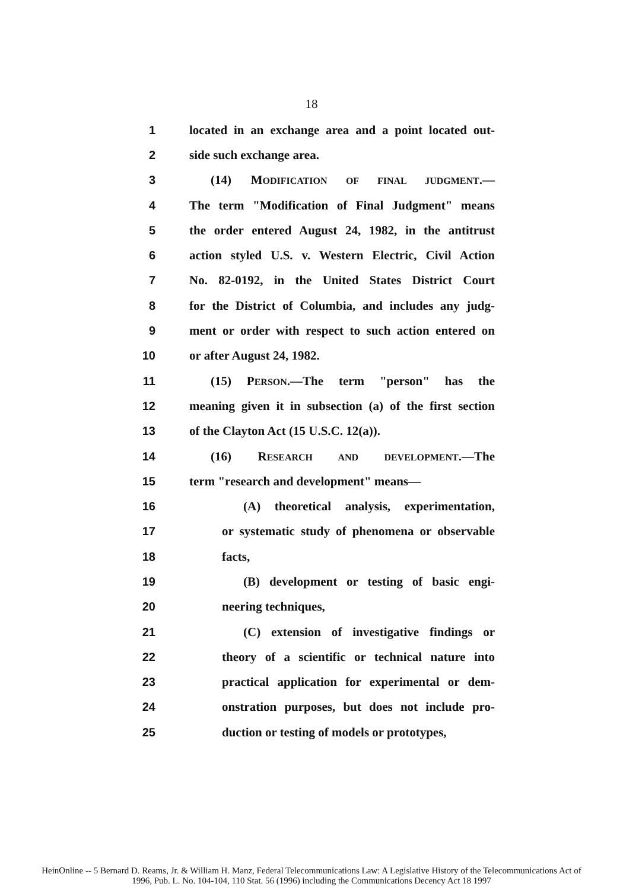18
1 located in an exchange area and a point located out-
2 side such exchange area.
3 (14) MODIFICATION OF FINAL JUDGMENT.—
4 The term "Modification of Final Judgment" means
5 the order entered August 24, 1982, in the antitrust
6 action styled U.S. v. Western Electric, Civil Action
7 No. 82-0192, in the United States District Court
8 for the District of Columbia, and includes any judg-
9 ment or order with respect to such action entered on
10 or after August 24, 1982.
11 (15) PERSON.—The term "person" has the
12 meaning given it in subsection (a) of the first section
13 of the Clayton Act (15 U.S.C. 12(a)).
14 (16) RESEARCH AND DEVELOPMENT.—The
15 term "research and development" means—
16 (A) theoretical analysis, experimentation,
17 or systematic study of phenomena or observable
18 facts,
19 (B) development or testing of basic engi-
20 neering techniques,
21 (C) extension of investigative findings or
22 theory of a scientific or technical nature into
23 practical application for experimental or dem-
24 onstration purposes, but does not include pro-
25 duction or testing of models or prototypes,
HeinOnline -- 5 Bernard D. Reams, Jr. & William H. Manz, Federal Telecommunications Law: A Legislative History of the Telecommunications Act of
1996, Pub. L. No. 104-104, 110 Stat. 56 (1996) including the Communications Decency Act 18 1997